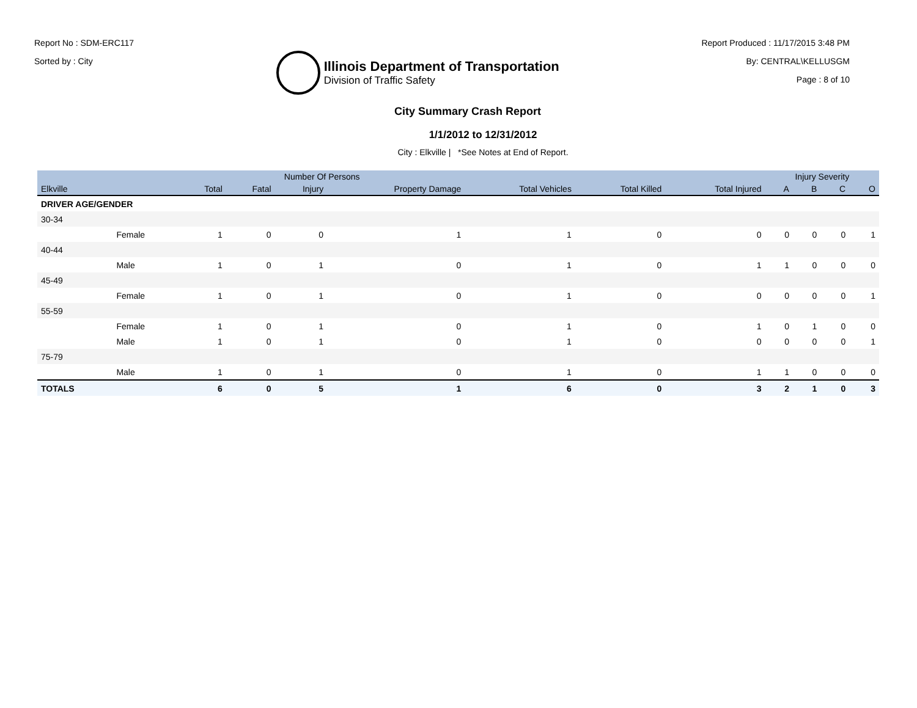Report No : SDM-ERC117
Sorted by : City
Illinois Department of Transportation
Division of Traffic Safety
Report Produced : 11/17/2015 3:48 PM
By: CENTRAL\KELLUSGM
Page : 8 of 10
City Summary Crash Report
1/1/2012 to 12/31/2012
City : Elkville | *See Notes at End of Report.
| | | Number Of Persons | | | | | | | Injury Severity | | | |
| --- | --- | --- | --- | --- | --- | --- | --- | --- | --- | --- | --- | --- |
| Elkville | | Total | Fatal | Injury | Property Damage | Total Vehicles | Total Killed | Total Injured | A | B | C | O |
| DRIVER AGE/GENDER | | | | | | | | | | | | |
| 30-34 | | | | | | | | | | | | |
| | Female | 1 | 0 | 0 | 1 | 1 | 0 | 0 | 0 | 0 | 0 | 1 |
| 40-44 | | | | | | | | | | | | |
| | Male | 1 | 0 | 1 | 0 | 1 | 0 | 1 | 1 | 0 | 0 | 0 |
| 45-49 | | | | | | | | | | | | |
| | Female | 1 | 0 | 1 | 0 | 1 | 0 | 0 | 0 | 0 | 0 | 1 |
| 55-59 | | | | | | | | | | | | |
| | Female | 1 | 0 | 1 | 0 | 1 | 0 | 1 | 0 | 1 | 0 | 0 |
| | Male | 1 | 0 | 1 | 0 | 1 | 0 | 0 | 0 | 0 | 0 | 1 |
| 75-79 | | | | | | | | | | | | |
| | Male | 1 | 0 | 1 | 0 | 1 | 0 | 1 | 1 | 0 | 0 | 0 |
| TOTALS | | 6 | 0 | 5 | 1 | 6 | 0 | 3 | 2 | 1 | 0 | 3 |